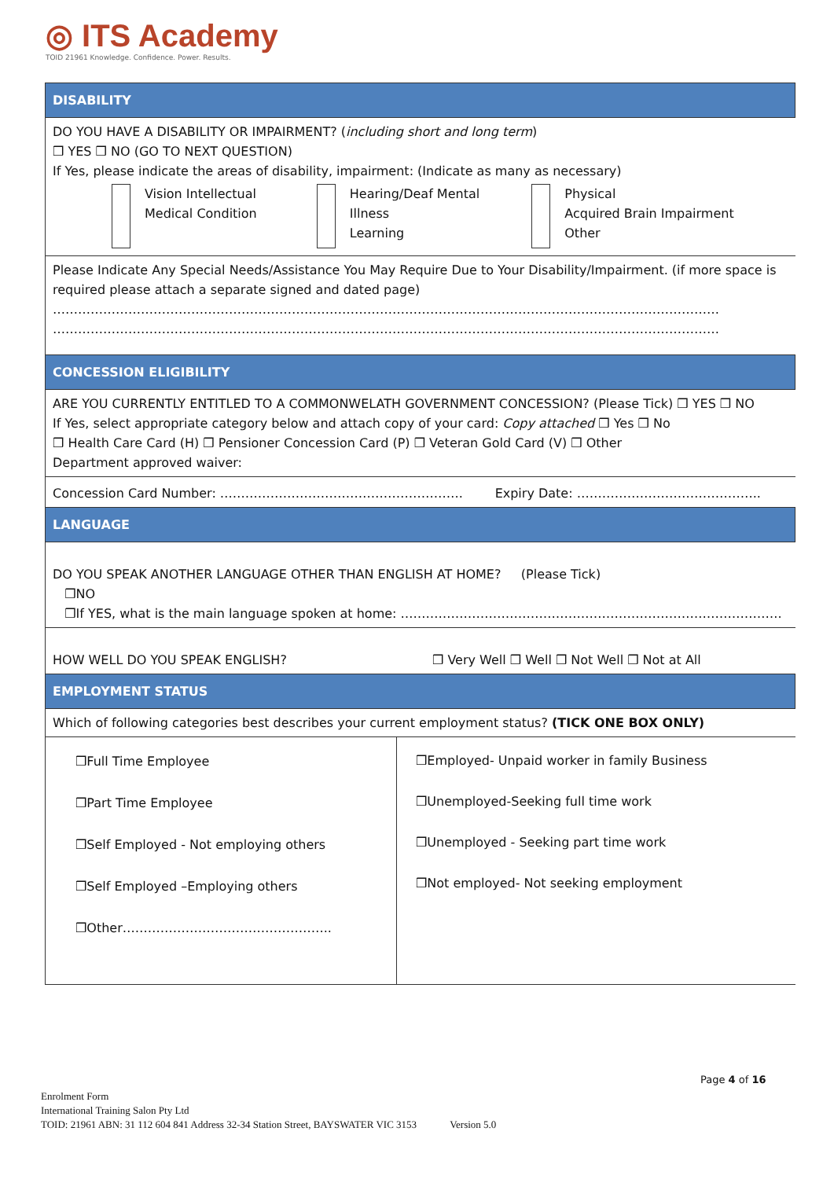◎ ITS Academy
TOID 21961 Knowledge. Confidence. Power. Results.
DISABILITY
DO YOU HAVE A DISABILITY OR IMPAIRMENT? (including short and long term)
❒ YES ❒ NO (GO TO NEXT QUESTION)
If Yes, please indicate the areas of disability, impairment: (Indicate as many as necessary)
| Vision Intellectual Medical Condition | Hearing/Deaf Mental Illness Learning | Physical Acquired Brain Impairment Other |
Please Indicate Any Special Needs/Assistance You May Require Due to Your Disability/Impairment. (if more space is required please attach a separate signed and dated page)
……………………………………………………………………………………………………………………………………………
……………………………………………………………………………………………………………………………………………
CONCESSION ELIGIBILITY
ARE YOU CURRENTLY ENTITLED TO A COMMONWELATH GOVERNMENT CONCESSION? (Please Tick) ❒ YES ❒ NO
If Yes, select appropriate category below and attach copy of your card: Copy attached ❒ Yes ❒ No
❒ Health Care Card (H) ❒ Pensioner Concession Card (P) ❒ Veteran Gold Card (V) ❒ Other
Department approved waiver:
Concession Card Number: …………………………………………………. Expiry Date: ……………………………………..
LANGUAGE
DO YOU SPEAK ANOTHER LANGUAGE OTHER THAN ENGLISH AT HOME? (Please Tick)
❒NO
❒If YES, what is the main language spoken at home: ……………………………………………………………………………….
HOW WELL DO YOU SPEAK ENGLISH? ❒ Very Well ❒ Well ❒ Not Well ❒ Not at All
EMPLOYMENT STATUS
Which of following categories best describes your current employment status? (TICK ONE BOX ONLY)
| ❒Full Time Employee ❒Part Time Employee ❒Self Employed - Not employing others ❒Self Employed –Employing others ❒Other………………………………………….. | ❒Employed- Unpaid worker in family Business ❒Unemployed-Seeking full time work ❒Unemployed - Seeking part time work ❒Not employed- Not seeking employment |
Page 4 of 16
Enrolment Form
International Training Salon Pty Ltd
TOID: 21961 ABN: 31 112 604 841 Address 32-34 Station Street, BAYSWATER VIC 3153 Version 5.0